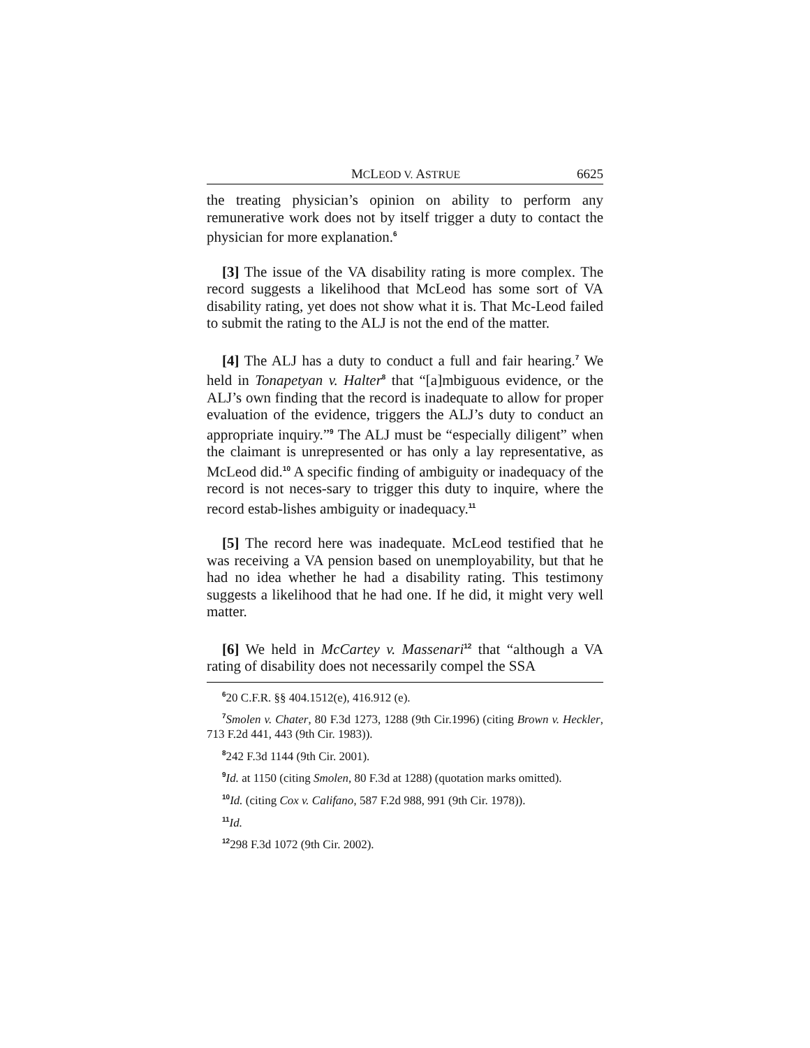MCLEOD V. ASTRUE 6625
the treating physician’s opinion on ability to perform any remunerative work does not by itself trigger a duty to contact the physician for more explanation.<sup>6</sup>
[3] The issue of the VA disability rating is more complex. The record suggests a likelihood that McLeod has some sort of VA disability rating, yet does not show what it is. That Mc-Leod failed to submit the rating to the ALJ is not the end of the matter.
[4] The ALJ has a duty to conduct a full and fair hearing.<sup>7</sup> We held in Tonapetyan v. Halter<sup>8</sup> that “[a]mbiguous evidence, or the ALJ’s own finding that the record is inadequate to allow for proper evaluation of the evidence, triggers the ALJ’s duty to conduct an appropriate inquiry.”<sup>9</sup> The ALJ must be “especially diligent” when the claimant is unrepresented or has only a lay representative, as McLeod did.<sup>10</sup> A specific finding of ambiguity or inadequacy of the record is not neces-sary to trigger this duty to inquire, where the record estab-lishes ambiguity or inadequacy.<sup>11</sup>
[5] The record here was inadequate. McLeod testified that he was receiving a VA pension based on unemployability, but that he had no idea whether he had a disability rating. This testimony suggests a likelihood that he had one. If he did, it might very well matter.
[6] We held in McCartey v. Massenari<sup>12</sup> that “although a VA rating of disability does not necessarily compel the SSA
<sup>6</sup> 20 C.F.R. §§ 404.1512(e), 416.912 (e).
<sup>7</sup> Smolen v. Chater, 80 F.3d 1273, 1288 (9th Cir.1996) (citing Brown v. Heckler, 713 F.2d 441, 443 (9th Cir. 1983)).
<sup>8</sup> 242 F.3d 1144 (9th Cir. 2001).
<sup>9</sup> Id. at 1150 (citing Smolen, 80 F.3d at 1288) (quotation marks omitted).
<sup>10</sup> Id. (citing Cox v. Califano, 587 F.2d 988, 991 (9th Cir. 1978)).
<sup>11</sup> Id.
<sup>12</sup> 298 F.3d 1072 (9th Cir. 2002).